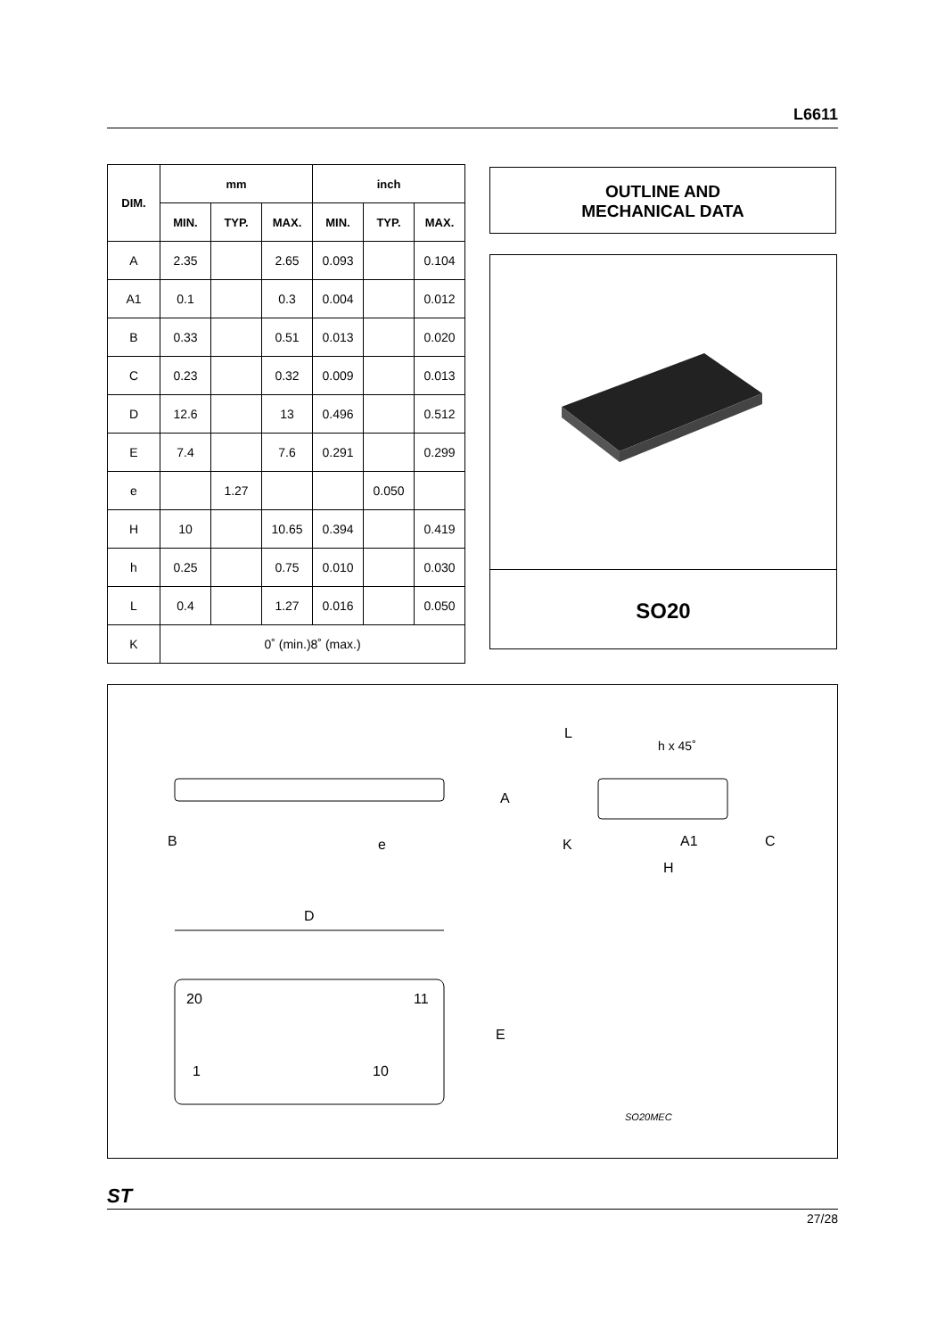L6611
| DIM. | mm | | | inch | | |
| --- | --- | --- | --- | --- | --- | --- |
| | MIN. | TYP. | MAX. | MIN. | TYP. | MAX. |
| A | 2.35 | | 2.65 | 0.093 | | 0.104 |
| A1 | 0.1 | | 0.3 | 0.004 | | 0.012 |
| B | 0.33 | | 0.51 | 0.013 | | 0.020 |
| C | 0.23 | | 0.32 | 0.009 | | 0.013 |
| D | 12.6 | | 13 | 0.496 | | 0.512 |
| E | 7.4 | | 7.6 | 0.291 | | 0.299 |
| e | | 1.27 | | | 0.050 | |
| H | 10 | | 10.65 | 0.394 | | 0.419 |
| h | 0.25 | | 0.75 | 0.010 | | 0.030 |
| L | 0.4 | | 1.27 | 0.016 | | 0.050 |
| K | 0˚ (min.)8˚ (max.) | | | | | |
OUTLINE AND
MECHANICAL DATA
SO20
L
h x 45˚
A
B e K A1 C
H
D
20 11
E
1 10
SO20MEC
ST
27/28